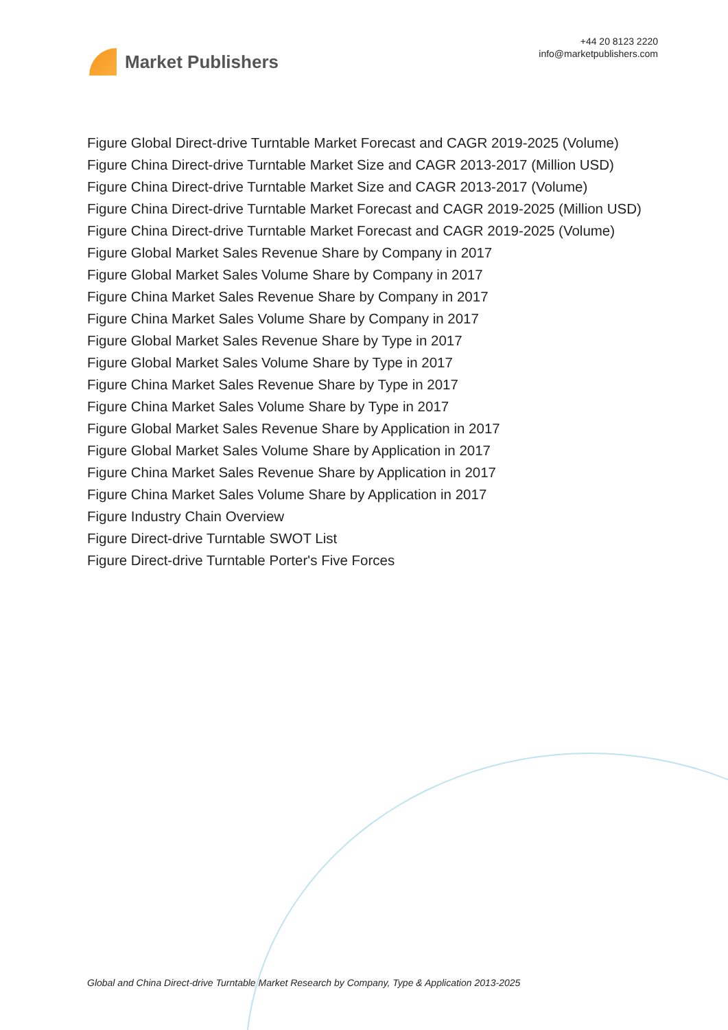Market Publishers
+44 20 8123 2220
info@marketpublishers.com
Figure Global Direct-drive Turntable Market Forecast and CAGR 2019-2025 (Volume)
Figure China Direct-drive Turntable Market Size and CAGR 2013-2017 (Million USD)
Figure China Direct-drive Turntable Market Size and CAGR 2013-2017 (Volume)
Figure China Direct-drive Turntable Market Forecast and CAGR 2019-2025 (Million USD)
Figure China Direct-drive Turntable Market Forecast and CAGR 2019-2025 (Volume)
Figure Global Market Sales Revenue Share by Company in 2017
Figure Global Market Sales Volume Share by Company in 2017
Figure China Market Sales Revenue Share by Company in 2017
Figure China Market Sales Volume Share by Company in 2017
Figure Global Market Sales Revenue Share by Type in 2017
Figure Global Market Sales Volume Share by Type in 2017
Figure China Market Sales Revenue Share by Type in 2017
Figure China Market Sales Volume Share by Type in 2017
Figure Global Market Sales Revenue Share by Application in 2017
Figure Global Market Sales Volume Share by Application in 2017
Figure China Market Sales Revenue Share by Application in 2017
Figure China Market Sales Volume Share by Application in 2017
Figure Industry Chain Overview
Figure Direct-drive Turntable SWOT List
Figure Direct-drive Turntable Porter's Five Forces
Global and China Direct-drive Turntable Market Research by Company, Type & Application 2013-2025